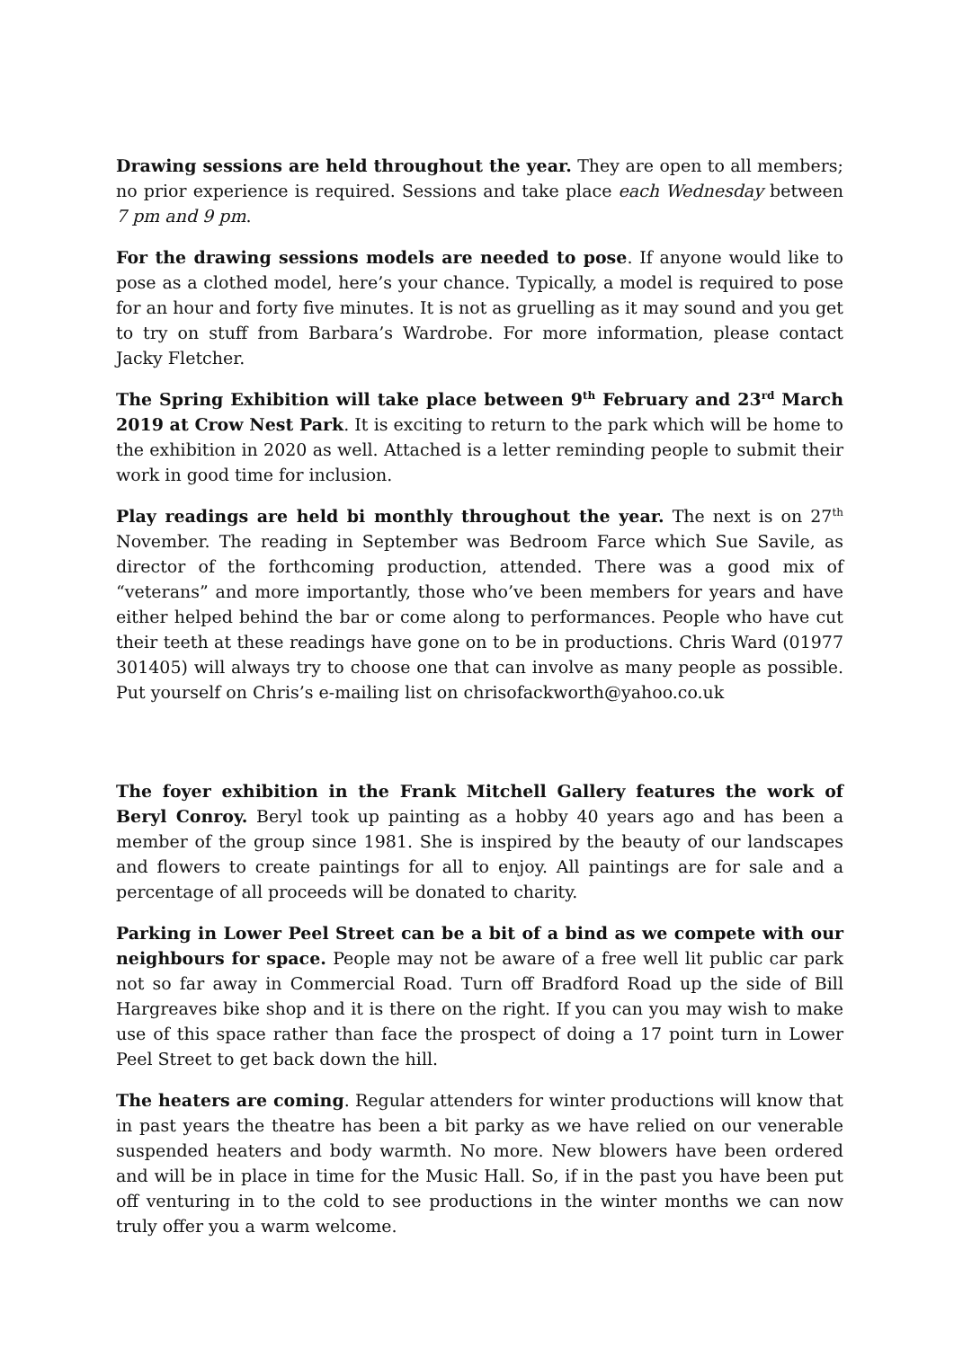Drawing sessions are held throughout the year. They are open to all members; no prior experience is required. Sessions and take place each Wednesday between 7 pm and 9 pm.
For the drawing sessions models are needed to pose. If anyone would like to pose as a clothed model, here’s your chance. Typically, a model is required to pose for an hour and forty five minutes. It is not as gruelling as it may sound and you get to try on stuff from Barbara’s Wardrobe. For more information, please contact Jacky Fletcher.
The Spring Exhibition will take place between 9<sup>th</sup> February and 23<sup>rd</sup> March 2019 at Crow Nest Park. It is exciting to return to the park which will be home to the exhibition in 2020 as well. Attached is a letter reminding people to submit their work in good time for inclusion.
Play readings are held bi monthly throughout the year. The next is on 27<sup>th</sup> November. The reading in September was Bedroom Farce which Sue Savile, as director of the forthcoming production, attended. There was a good mix of “veterans” and more importantly, those who’ve been members for years and have either helped behind the bar or come along to performances. People who have cut their teeth at these readings have gone on to be in productions. Chris Ward (01977 301405) will always try to choose one that can involve as many people as possible. Put yourself on Chris’s e-mailing list on chrisofackworth@yahoo.co.uk
The foyer exhibition in the Frank Mitchell Gallery features the work of Beryl Conroy. Beryl took up painting as a hobby 40 years ago and has been a member of the group since 1981. She is inspired by the beauty of our landscapes and flowers to create paintings for all to enjoy. All paintings are for sale and a percentage of all proceeds will be donated to charity.
Parking in Lower Peel Street can be a bit of a bind as we compete with our neighbours for space. People may not be aware of a free well lit public car park not so far away in Commercial Road. Turn off Bradford Road up the side of Bill Hargreaves bike shop and it is there on the right. If you can you may wish to make use of this space rather than face the prospect of doing a 17 point turn in Lower Peel Street to get back down the hill.
The heaters are coming. Regular attenders for winter productions will know that in past years the theatre has been a bit parky as we have relied on our venerable suspended heaters and body warmth. No more. New blowers have been ordered and will be in place in time for the Music Hall. So, if in the past you have been put off venturing in to the cold to see productions in the winter months we can now truly offer you a warm welcome.